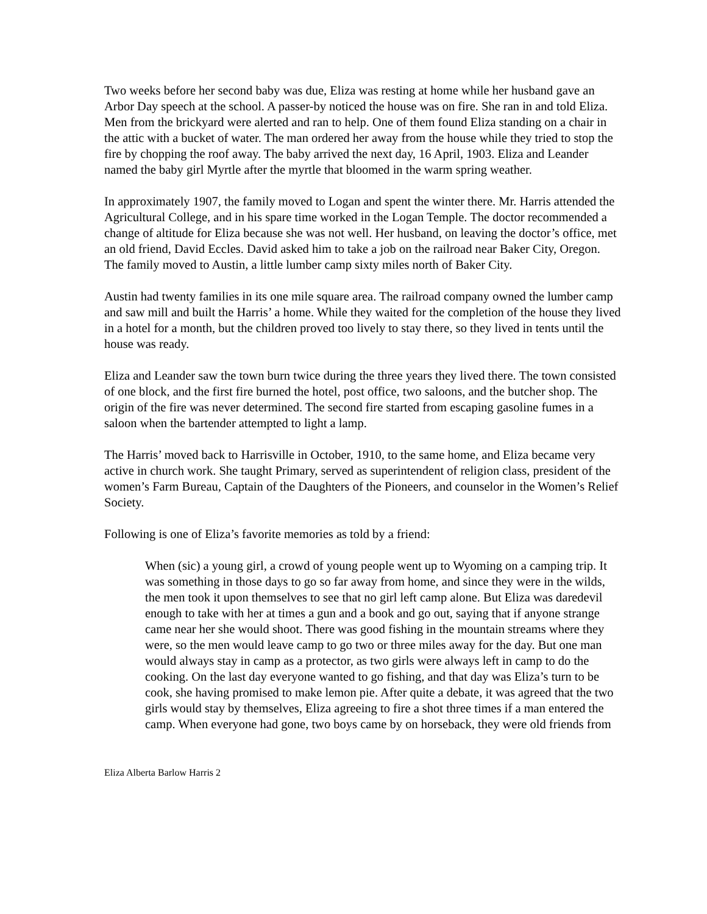Two weeks before her second baby was due, Eliza was resting at home while her husband gave an Arbor Day speech at the school. A passer-by noticed the house was on fire. She ran in and told Eliza. Men from the brickyard were alerted and ran to help. One of them found Eliza standing on a chair in the attic with a bucket of water. The man ordered her away from the house while they tried to stop the fire by chopping the roof away. The baby arrived the next day, 16 April, 1903. Eliza and Leander named the baby girl Myrtle after the myrtle that bloomed in the warm spring weather.
In approximately 1907, the family moved to Logan and spent the winter there. Mr. Harris attended the Agricultural College, and in his spare time worked in the Logan Temple. The doctor recommended a change of altitude for Eliza because she was not well. Her husband, on leaving the doctor’s office, met an old friend, David Eccles. David asked him to take a job on the railroad near Baker City, Oregon. The family moved to Austin, a little lumber camp sixty miles north of Baker City.
Austin had twenty families in its one mile square area. The railroad company owned the lumber camp and saw mill and built the Harris’ a home. While they waited for the completion of the house they lived in a hotel for a month, but the children proved too lively to stay there, so they lived in tents until the house was ready.
Eliza and Leander saw the town burn twice during the three years they lived there. The town consisted of one block, and the first fire burned the hotel, post office, two saloons, and the butcher shop. The origin of the fire was never determined. The second fire started from escaping gasoline fumes in a saloon when the bartender attempted to light a lamp.
The Harris’ moved back to Harrisville in October, 1910, to the same home, and Eliza became very active in church work. She taught Primary, served as superintendent of religion class, president of the women’s Farm Bureau, Captain of the Daughters of the Pioneers, and counselor in the Women’s Relief Society.
Following is one of Eliza’s favorite memories as told by a friend:
When (sic) a young girl, a crowd of young people went up to Wyoming on a camping trip. It was something in those days to go so far away from home, and since they were in the wilds, the men took it upon themselves to see that no girl left camp alone. But Eliza was daredevil enough to take with her at times a gun and a book and go out, saying that if anyone strange came near her she would shoot. There was good fishing in the mountain streams where they were, so the men would leave camp to go two or three miles away for the day. But one man would always stay in camp as a protector, as two girls were always left in camp to do the cooking. On the last day everyone wanted to go fishing, and that day was Eliza’s turn to be cook, she having promised to make lemon pie. After quite a debate, it was agreed that the two girls would stay by themselves, Eliza agreeing to fire a shot three times if a man entered the camp. When everyone had gone, two boys came by on horseback, they were old friends from
Eliza Alberta Barlow Harris 2